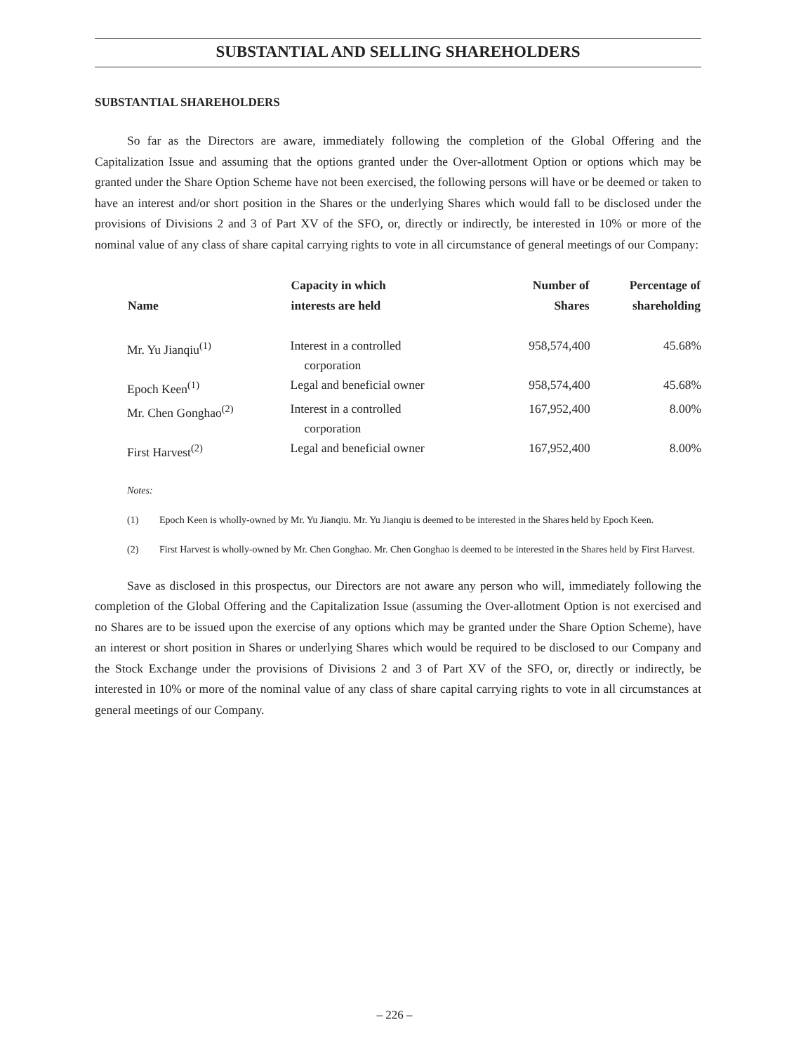SUBSTANTIAL AND SELLING SHAREHOLDERS
SUBSTANTIAL SHAREHOLDERS
So far as the Directors are aware, immediately following the completion of the Global Offering and the Capitalization Issue and assuming that the options granted under the Over-allotment Option or options which may be granted under the Share Option Scheme have not been exercised, the following persons will have or be deemed or taken to have an interest and/or short position in the Shares or the underlying Shares which would fall to be disclosed under the provisions of Divisions 2 and 3 of Part XV of the SFO, or, directly or indirectly, be interested in 10% or more of the nominal value of any class of share capital carrying rights to vote in all circumstance of general meetings of our Company:
| Name | Capacity in which interests are held | Number of Shares | Percentage of shareholding |
| --- | --- | --- | --- |
| Mr. Yu Jianqiu<sup>(1)</sup> | Interest in a controlled corporation | 958,574,400 | 45.68% |
| Epoch Keen<sup>(1)</sup> | Legal and beneficial owner | 958,574,400 | 45.68% |
| Mr. Chen Gonghao<sup>(2)</sup> | Interest in a controlled corporation | 167,952,400 | 8.00% |
| First Harvest<sup>(2)</sup> | Legal and beneficial owner | 167,952,400 | 8.00% |
Notes:
(1) Epoch Keen is wholly-owned by Mr. Yu Jianqiu. Mr. Yu Jianqiu is deemed to be interested in the Shares held by Epoch Keen.
(2) First Harvest is wholly-owned by Mr. Chen Gonghao. Mr. Chen Gonghao is deemed to be interested in the Shares held by First Harvest.
Save as disclosed in this prospectus, our Directors are not aware any person who will, immediately following the completion of the Global Offering and the Capitalization Issue (assuming the Over-allotment Option is not exercised and no Shares are to be issued upon the exercise of any options which may be granted under the Share Option Scheme), have an interest or short position in Shares or underlying Shares which would be required to be disclosed to our Company and the Stock Exchange under the provisions of Divisions 2 and 3 of Part XV of the SFO, or, directly or indirectly, be interested in 10% or more of the nominal value of any class of share capital carrying rights to vote in all circumstances at general meetings of our Company.
– 226 –